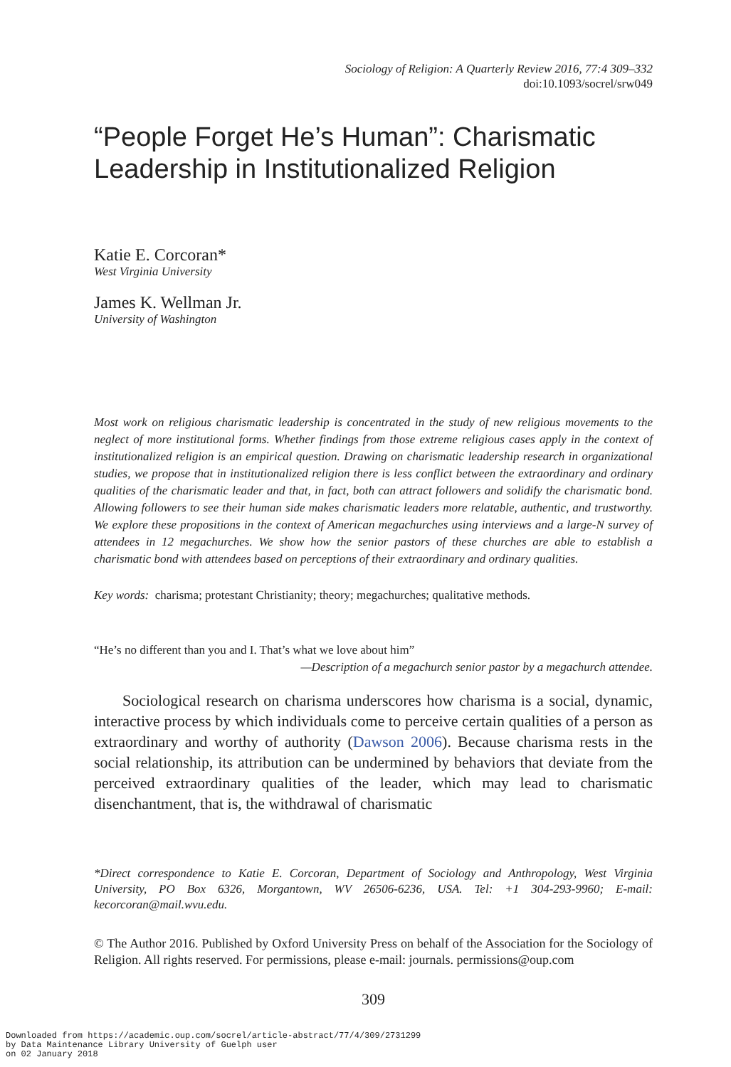Sociology of Religion: A Quarterly Review 2016, 77:4 309–332
doi:10.1093/socrel/srw049
“People Forget He’s Human”: Charismatic Leadership in Institutionalized Religion
Katie E. Corcoran*
West Virginia University
James K. Wellman Jr.
University of Washington
Most work on religious charismatic leadership is concentrated in the study of new religious movements to the neglect of more institutional forms. Whether findings from those extreme religious cases apply in the context of institutionalized religion is an empirical question. Drawing on charismatic leadership research in organizational studies, we propose that in institutionalized religion there is less conflict between the extraordinary and ordinary qualities of the charismatic leader and that, in fact, both can attract followers and solidify the charismatic bond. Allowing followers to see their human side makes charismatic leaders more relatable, authentic, and trustworthy. We explore these propositions in the context of American megachurches using interviews and a large-N survey of attendees in 12 megachurches. We show how the senior pastors of these churches are able to establish a charismatic bond with attendees based on perceptions of their extraordinary and ordinary qualities.
Key words: charisma; protestant Christianity; theory; megachurches; qualitative methods.
“He’s no different than you and I. That’s what we love about him”
—Description of a megachurch senior pastor by a megachurch attendee.
Sociological research on charisma underscores how charisma is a social, dynamic, interactive process by which individuals come to perceive certain qualities of a person as extraordinary and worthy of authority (Dawson 2006). Because charisma rests in the social relationship, its attribution can be undermined by behaviors that deviate from the perceived extraordinary qualities of the leader, which may lead to charismatic disenchantment, that is, the withdrawal of charismatic
*Direct correspondence to Katie E. Corcoran, Department of Sociology and Anthropology, West Virginia University, PO Box 6326, Morgantown, WV 26506-6236, USA. Tel: +1 304-293-9960; E-mail: kecorcoran@mail.wvu.edu.
© The Author 2016. Published by Oxford University Press on behalf of the Association for the Sociology of Religion. All rights reserved. For permissions, please e-mail: journals. permissions@oup.com
309
Downloaded from https://academic.oup.com/socrel/article-abstract/77/4/309/2731299
by Data Maintenance Library University of Guelph user
on 02 January 2018